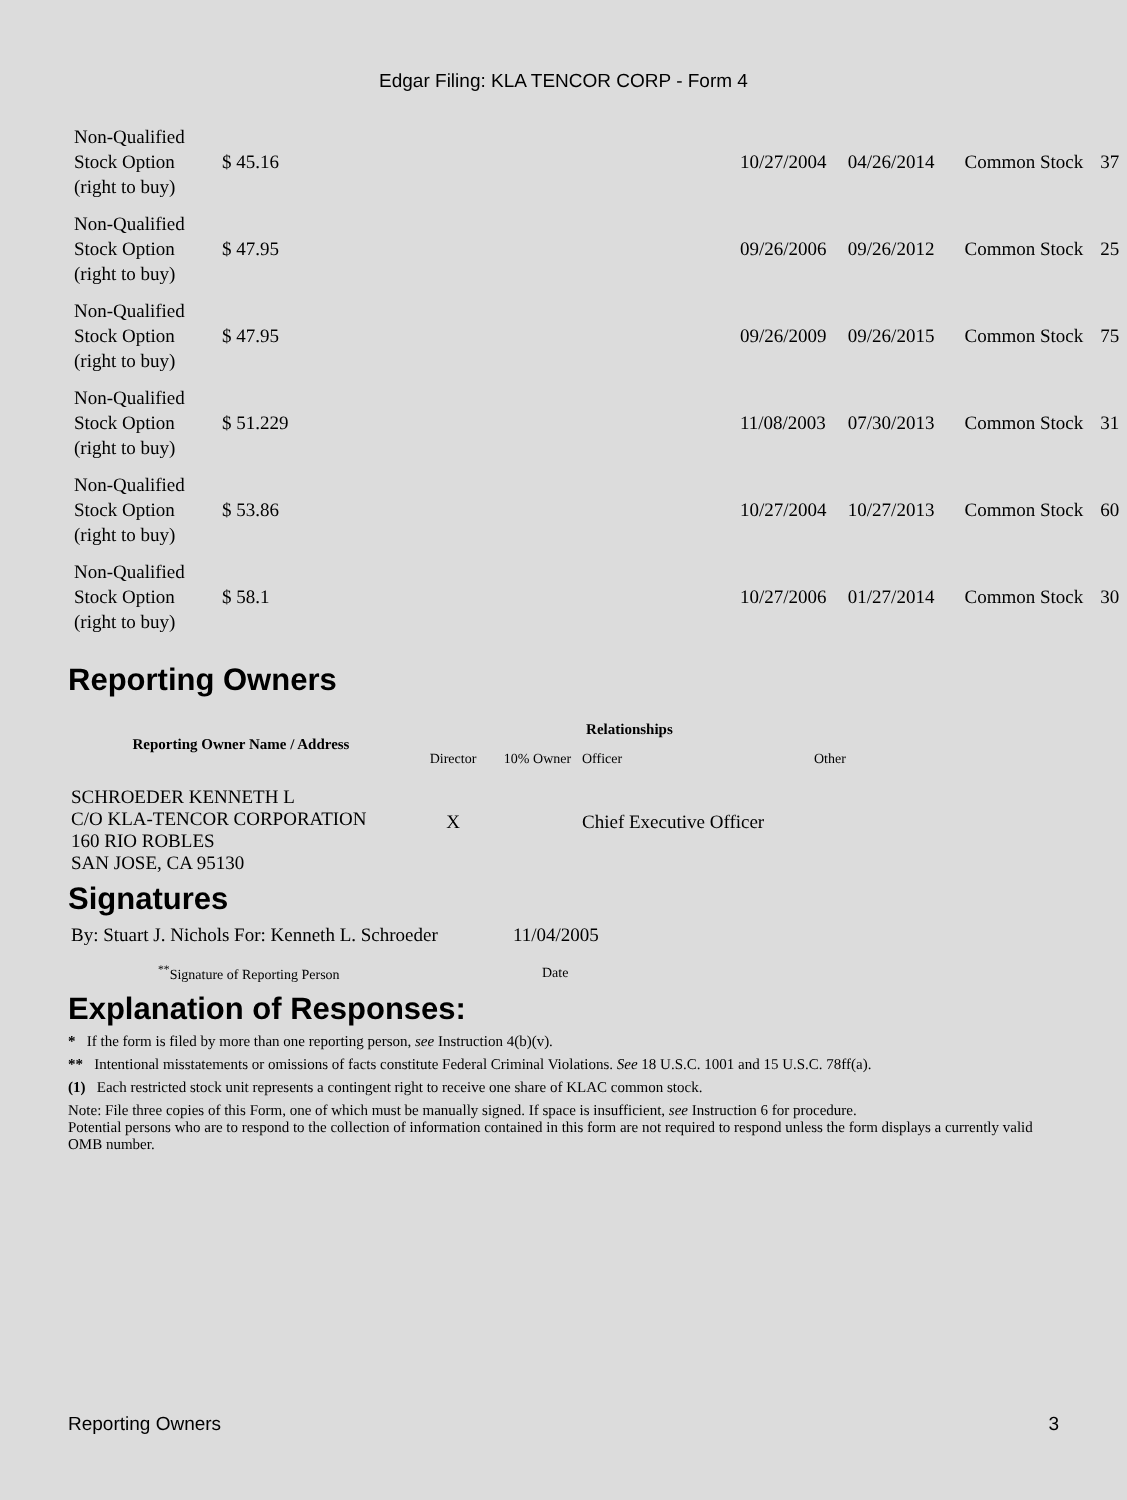Edgar Filing: KLA TENCOR CORP - Form 4
| Non-Qualified Stock Option (right to buy) | $ 45.16 | 10/27/2004 | 04/26/2014 | Common Stock | 37 |
| Non-Qualified Stock Option (right to buy) | $ 47.95 | 09/26/2006 | 09/26/2012 | Common Stock | 25 |
| Non-Qualified Stock Option (right to buy) | $ 47.95 | 09/26/2009 | 09/26/2015 | Common Stock | 75 |
| Non-Qualified Stock Option (right to buy) | $ 51.229 | 11/08/2003 | 07/30/2013 | Common Stock | 31 |
| Non-Qualified Stock Option (right to buy) | $ 53.86 | 10/27/2004 | 10/27/2013 | Common Stock | 60 |
| Non-Qualified Stock Option (right to buy) | $ 58.1 | 10/27/2006 | 01/27/2014 | Common Stock | 30 |
Reporting Owners
| Reporting Owner Name / Address | Relationships | | | |
| --- | --- | --- | --- | --- |
| | Director | 10% Owner | Officer | Other |
| SCHROEDER KENNETH L C/O KLA-TENCOR CORPORATION 160 RIO ROBLES SAN JOSE, CA 95130 | X | | Chief Executive Officer | |
Signatures
| By: Stuart J. Nichols For: Kenneth L. Schroeder | 11/04/2005 |
| <sup>**</sup> Signature of Reporting Person | Date |
Explanation of Responses:
* If the form is filed by more than one reporting person, see Instruction 4(b)(v).
** Intentional misstatements or omissions of facts constitute Federal Criminal Violations. See 18 U.S.C. 1001 and 15 U.S.C. 78ff(a).
(1) Each restricted stock unit represents a contingent right to receive one share of KLAC common stock.
Note: File three copies of this Form, one of which must be manually signed. If space is insufficient, see Instruction 6 for procedure.
Potential persons who are to respond to the collection of information contained in this form are not required to respond unless the form displays a currently valid OMB number.
Reporting Owners 3